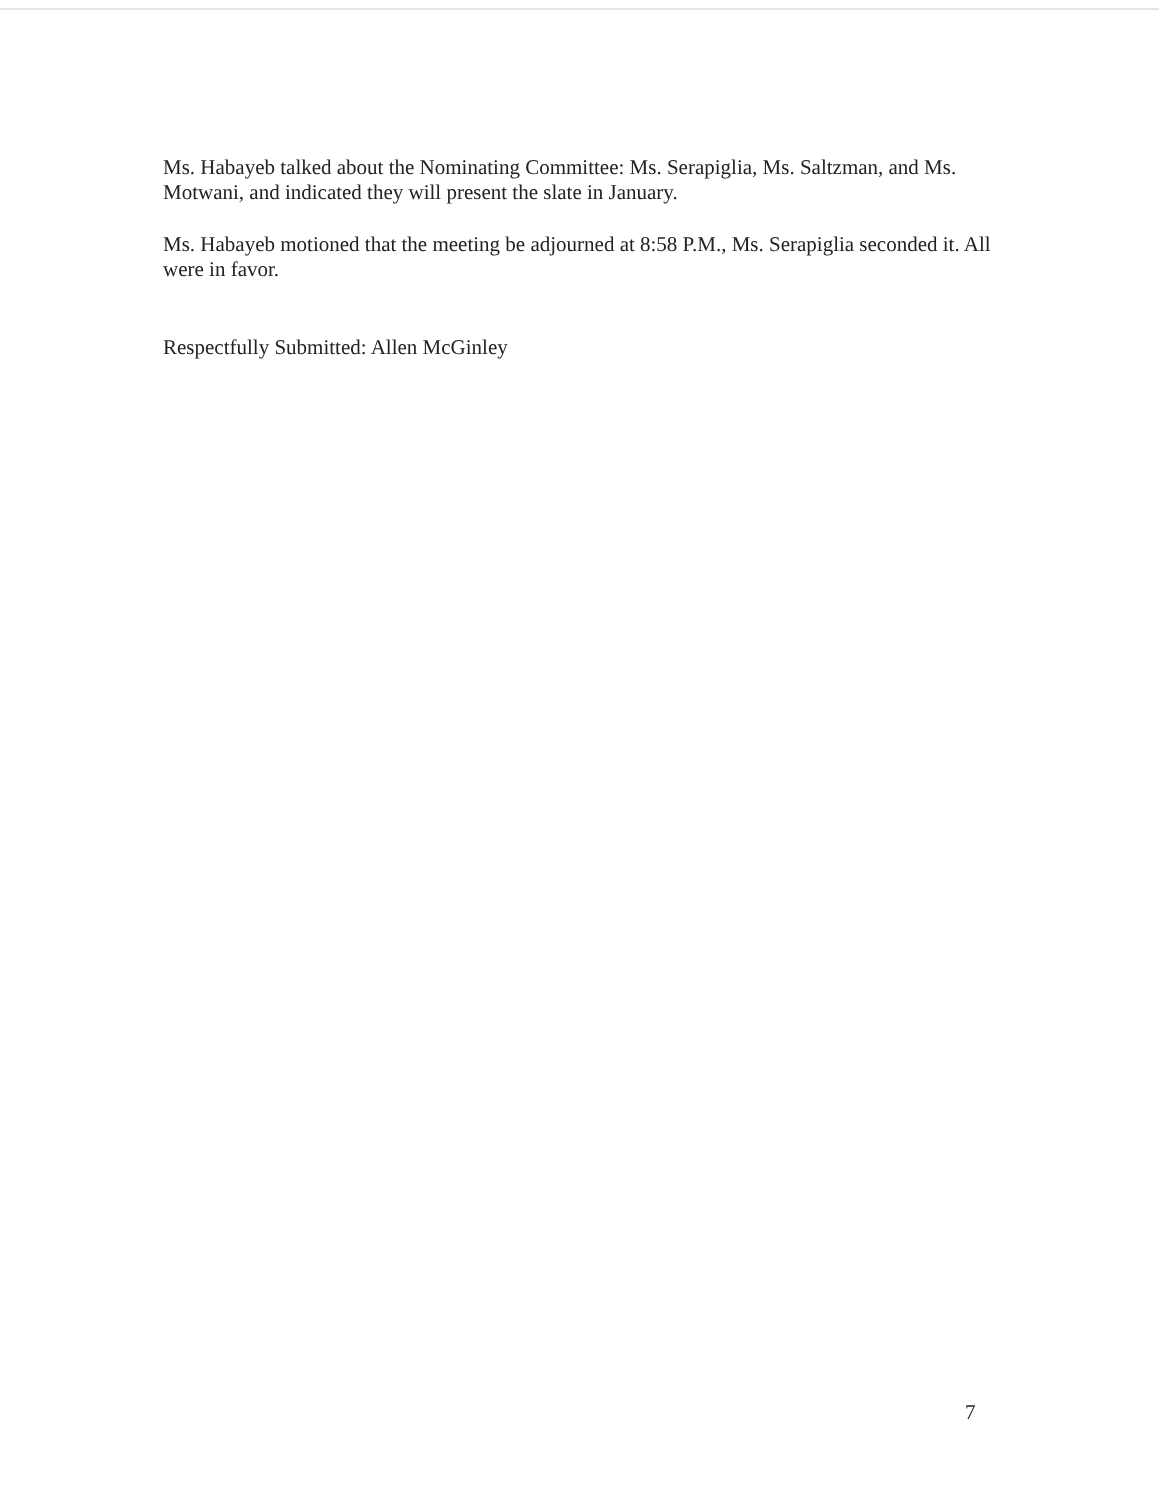Ms. Habayeb talked about the Nominating Committee: Ms. Serapiglia, Ms. Saltzman, and Ms. Motwani, and indicated they will present the slate in January.
Ms. Habayeb motioned that the meeting be adjourned at 8:58 P.M., Ms. Serapiglia seconded it. All were in favor.
Respectfully Submitted: Allen McGinley
7